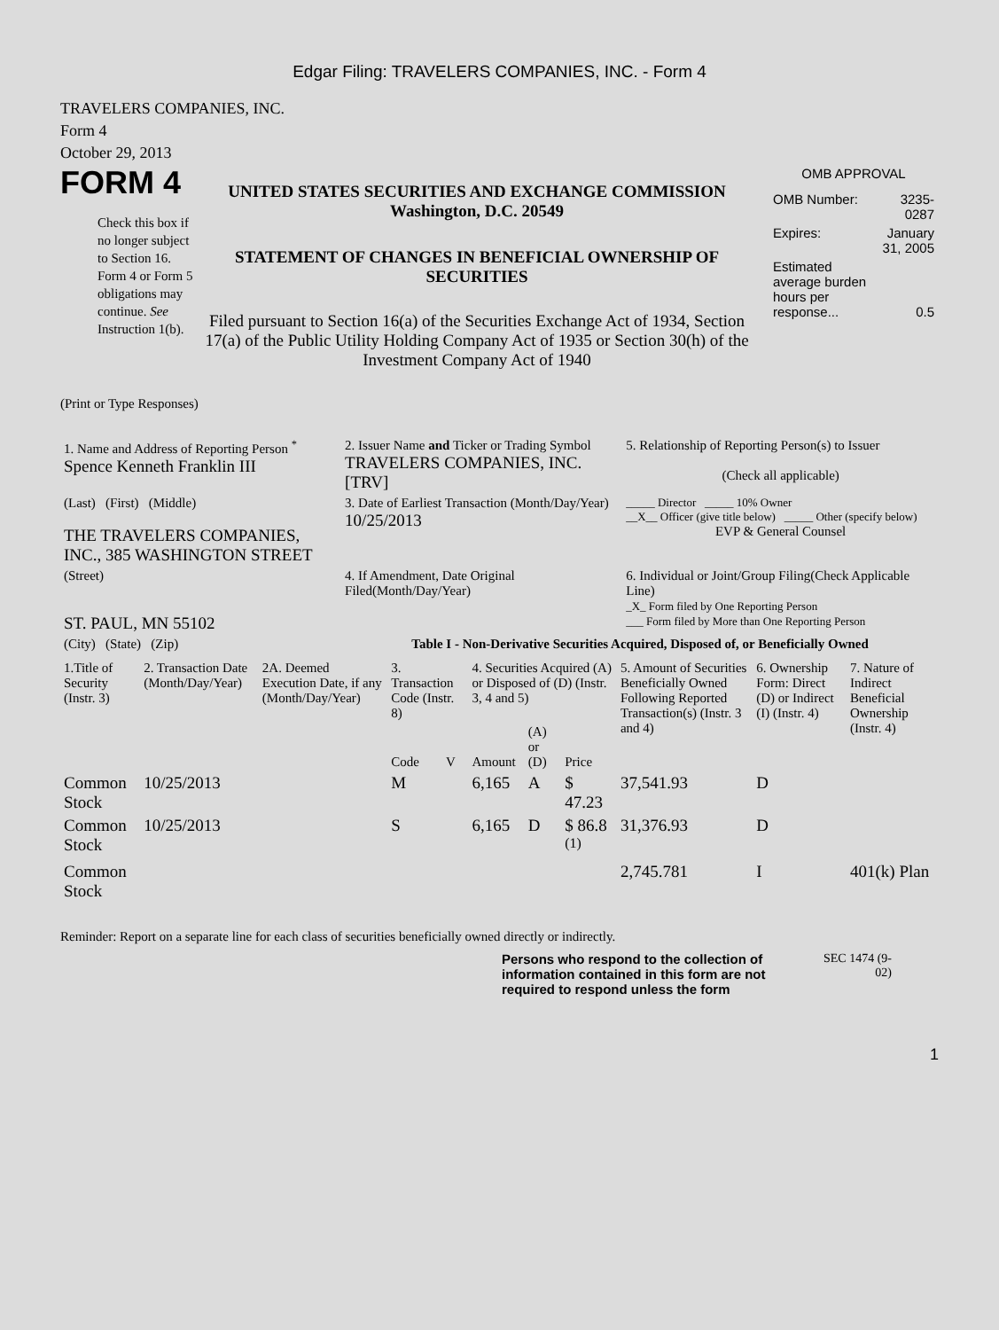Edgar Filing: TRAVELERS COMPANIES, INC. - Form 4
TRAVELERS COMPANIES, INC.
Form 4
October 29, 2013
FORM 4
Check this box if no longer subject to Section 16. Form 4 or Form 5 obligations may continue. See Instruction 1(b).
UNITED STATES SECURITIES AND EXCHANGE COMMISSION
Washington, D.C. 20549
STATEMENT OF CHANGES IN BENEFICIAL OWNERSHIP OF SECURITIES
Filed pursuant to Section 16(a) of the Securities Exchange Act of 1934, Section 17(a) of the Public Utility Holding Company Act of 1935 or Section 30(h) of the Investment Company Act of 1940
OMB APPROVAL
| OMB Number: | 3235-0287 |
| Expires: | January 31, 2005 |
| Estimated average burden hours per response... | 0.5 |
(Print or Type Responses)
| 1. Name and Address of Reporting Person <sup>*</sup> Spence Kenneth Franklin III | 2. Issuer Name and Ticker or Trading Symbol TRAVELERS COMPANIES, INC. [TRV] | 5. Relationship of Reporting Person(s) to Issuer (Check all applicable) |
| (Last) (First) (Middle) THE TRAVELERS COMPANIES, INC., 385 WASHINGTON STREET | 3. Date of Earliest Transaction (Month/Day/Year) 10/25/2013 | _____ Director _____ 10% Owner __X__ Officer (give title below) _____ Other (specify below) EVP & General Counsel |
| (Street) ST. PAUL, MN 55102 | 4. If Amendment, Date Original Filed(Month/Day/Year) | 6. Individual or Joint/Group Filing(Check Applicable Line) _X_ Form filed by One Reporting Person ___ Form filed by More than One Reporting Person |
| (City) (State) (Zip) | Table I - Non-Derivative Securities Acquired, Disposed of, or Beneficially Owned | |
| 1.Title of Security (Instr. 3) | 2. Transaction Date (Month/Day/Year) | 2A. Deemed Execution Date, if any (Month/Day/Year) | 3. Transaction Code (Instr. 8) | | 4. Securities Acquired (A) or Disposed of (D) (Instr. 3, 4 and 5) | | | 5. Amount of Securities Beneficially Owned Following Reported Transaction(s) (Instr. 3 and 4) | 6. Ownership Form: Direct (D) or Indirect (I) (Instr. 4) | 7. Nature of Indirect Beneficial Ownership (Instr. 4) |
| --- | --- | --- | --- | --- | --- | --- | --- | --- | --- | --- |
| | | | Code | V | Amount | (A) or (D) | Price | | | |
| Common Stock | 10/25/2013 | | M | | 6,165 | A | $ 47.23 | 37,541.93 | D | |
| Common Stock | 10/25/2013 | | S | | 6,165 | D | $ 86.8 <sup>(1)</sup> | 31,376.93 | D | |
| Common Stock | | | | | | | | 2,745.781 | I | 401(k) Plan |
Reminder: Report on a separate line for each class of securities beneficially owned directly or indirectly.
Persons who respond to the collection of information contained in this form are not required to respond unless the form
SEC 1474 (9-02)
1